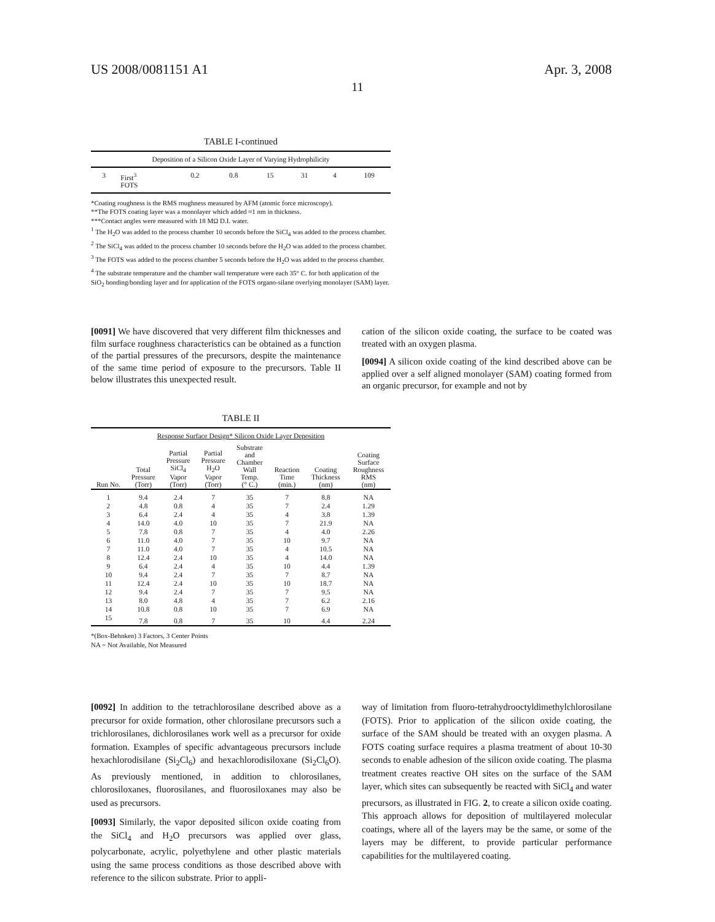US 2008/0081151 A1 Apr. 3, 2008
11
TABLE I-continued
| Deposition of a Silicon Oxide Layer of Varying Hydrophilicity | | | | | | | |
| --- | --- | --- | --- | --- | --- | --- | --- |
| 3 | First<sup>3</sup> FOTS | 0.2 | 0.8 | 15 | 31 | 4 | 109 |
*Coating roughness is the RMS roughness measured by AFM (atomic force microscopy).
**The FOTS coating layer was a monolayer which added ≈1 nm in thickness.
***Contact angles were measured with 18 MΩ D.I. water.
<sup>1</sup> The H<sub>2</sub>O was added to the process chamber 10 seconds before the SiCl<sub>4</sub> was added to the process chamber.
<sup>2</sup> The SiCl<sub>4</sub> was added to the process chamber 10 seconds before the H<sub>2</sub>O was added to the process chamber.
<sup>3</sup> The FOTS was added to the process chamber 5 seconds before the H<sub>2</sub>O was added to the process chamber.
<sup>4</sup> The substrate temperature and the chamber wall temperature were each 35° C. for both application of the SiO<sub>2</sub> bonding/bonding layer and for application of the FOTS organo-silane overlying monolayer (SAM) layer.
[0091] We have discovered that very different film thicknesses and film surface roughness characteristics can be obtained as a function of the partial pressures of the precursors, despite the maintenance of the same time period of exposure to the precursors. Table II below illustrates this unexpected result.
cation of the silicon oxide coating, the surface to be coated was treated with an oxygen plasma.
[0094] A silicon oxide coating of the kind described above can be applied over a self aligned monolayer (SAM) coating formed from an organic precursor, for example and not by
TABLE II
| Response Surface Design* Silicon Oxide Layer Deposition | | | | | | | |
| --- | --- | --- | --- | --- | --- | --- | --- |
| Run No. | Total Pressure (Torr) | Partial Pressure SiCl<sub>4</sub> Vapor (Torr) | Partial Pressure H<sub>2</sub>O Vapor (Torr) | Substrate and Chamber Wall Temp. (° C.) | Reaction Time (min.) | Coating Thickness (nm) | Coating Surface Roughness RMS (nm) |
| 1 | 9.4 | 2.4 | 7 | 35 | 7 | 8.8 | NA |
| 2 | 4.8 | 0.8 | 4 | 35 | 7 | 2.4 | 1.29 |
| 3 | 6.4 | 2.4 | 4 | 35 | 4 | 3.8 | 1.39 |
| 4 | 14.0 | 4.0 | 10 | 35 | 7 | 21.9 | NA |
| 5 | 7.8 | 0.8 | 7 | 35 | 4 | 4.0 | 2.26 |
| 6 | 11.0 | 4.0 | 7 | 35 | 10 | 9.7 | NA |
| 7 | 11.0 | 4.0 | 7 | 35 | 4 | 10.5 | NA |
| 8 | 12.4 | 2.4 | 10 | 35 | 4 | 14.0 | NA |
| 9 | 6.4 | 2.4 | 4 | 35 | 10 | 4.4 | 1.39 |
| 10 | 9.4 | 2.4 | 7 | 35 | 7 | 8.7 | NA |
| 11 | 12.4 | 2.4 | 10 | 35 | 10 | 18.7 | NA |
| 12 | 9.4 | 2.4 | 7 | 35 | 7 | 9.5 | NA |
| 13 | 8.0 | 4.8 | 4 | 35 | 7 | 6.2 | 2.16 |
| 14 | 10.8 | 0.8 | 10 | 35 | 7 | 6.9 | NA |
| 15 | 7.8 | 0.8 | 7 | 35 | 10 | 4.4 | 2.24 |
*(Box-Behnken) 3 Factors, 3 Center Points
NA = Not Available, Not Measured
[0092] In addition to the tetrachlorosilane described above as a precursor for oxide formation, other chlorosilane precursors such a trichlorosilanes, dichlorosilanes work well as a precursor for oxide formation. Examples of specific advantageous precursors include hexachlorodisilane (Si<sub>2</sub>Cl<sub>6</sub>) and hexachlorodisiloxane (Si<sub>2</sub>Cl<sub>6</sub>O). As previously mentioned, in addition to chlorosilanes, chlorosiloxanes, fluorosilanes, and fluorosiloxanes may also be used as precursors.
[0093] Similarly, the vapor deposited silicon oxide coating from the SiCl<sub>4</sub> and H<sub>2</sub>O precursors was applied over glass, polycarbonate, acrylic, polyethylene and other plastic materials using the same process conditions as those described above with reference to the silicon substrate. Prior to appli-
way of limitation from fluoro-tetrahydrooctyldimethylchlorosilane (FOTS). Prior to application of the silicon oxide coating, the surface of the SAM should be treated with an oxygen plasma. A FOTS coating surface requires a plasma treatment of about 10-30 seconds to enable adhesion of the silicon oxide coating. The plasma treatment creates reactive OH sites on the surface of the SAM layer, which sites can subsequently be reacted with SiCl<sub>4</sub> and water precursors, as illustrated in FIG. 2, to create a silicon oxide coating. This approach allows for deposition of multilayered molecular coatings, where all of the layers may be the same, or some of the layers may be different, to provide particular performance capabilities for the multilayered coating.